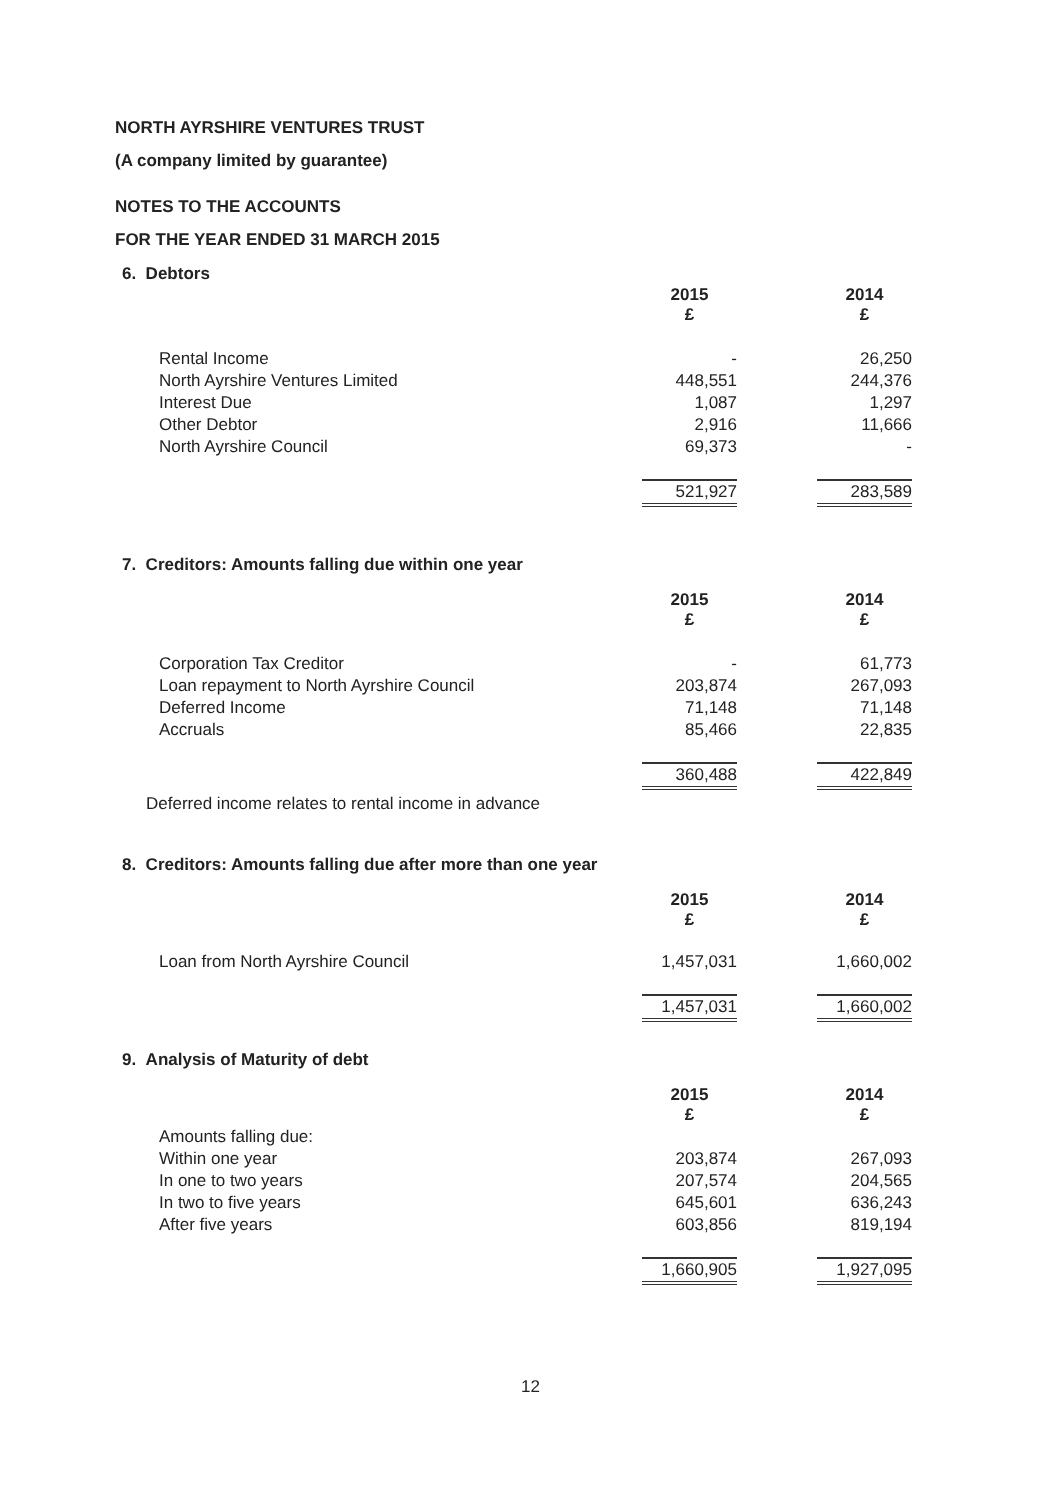NORTH AYRSHIRE VENTURES TRUST
(A company limited by guarantee)
NOTES TO THE ACCOUNTS
FOR THE YEAR ENDED 31 MARCH 2015
6. Debtors
| | 2015 £ | | 2014 £ |
| Rental Income | - | | 26,250 |
| North Ayrshire Ventures Limited | 448,551 | | 244,376 |
| Interest Due | 1,087 | | 1,297 |
| Other Debtor | 2,916 | | 11,666 |
| North Ayrshire Council | 69,373 | | - |
| | 521,927 | | 283,589 |
7. Creditors: Amounts falling due within one year
| | 2015 £ | | 2014 £ |
| Corporation Tax Creditor | - | | 61,773 |
| Loan repayment to North Ayrshire Council | 203,874 | | 267,093 |
| Deferred Income | 71,148 | | 71,148 |
| Accruals | 85,466 | | 22,835 |
| | 360,488 | | 422,849 |
Deferred income relates to rental income in advance
8. Creditors: Amounts falling due after more than one year
| | 2015 £ | | 2014 £ |
| Loan from North Ayrshire Council | 1,457,031 | | 1,660,002 |
| | 1,457,031 | | 1,660,002 |
9. Analysis of Maturity of debt
| | 2015 £ | | 2014 £ |
| Amounts falling due: | | | |
| Within one year | 203,874 | | 267,093 |
| In one to two years | 207,574 | | 204,565 |
| In two to five years | 645,601 | | 636,243 |
| After five years | 603,856 | | 819,194 |
| | 1,660,905 | | 1,927,095 |
12